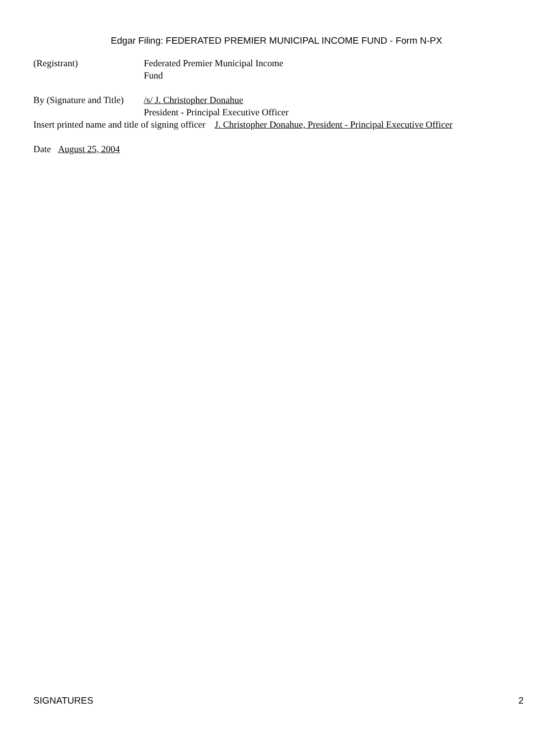Edgar Filing: FEDERATED PREMIER MUNICIPAL INCOME FUND - Form N-PX
(Registrant) Federated Premier Municipal Income
Fund
By (Signature and Title)
/s/ J. Christopher Donahue
President - Principal Executive Officer
Insert printed name and title of signing officer J. Christopher Donahue, President - Principal Executive Officer
Date August 25, 2004
SIGNATURES 2